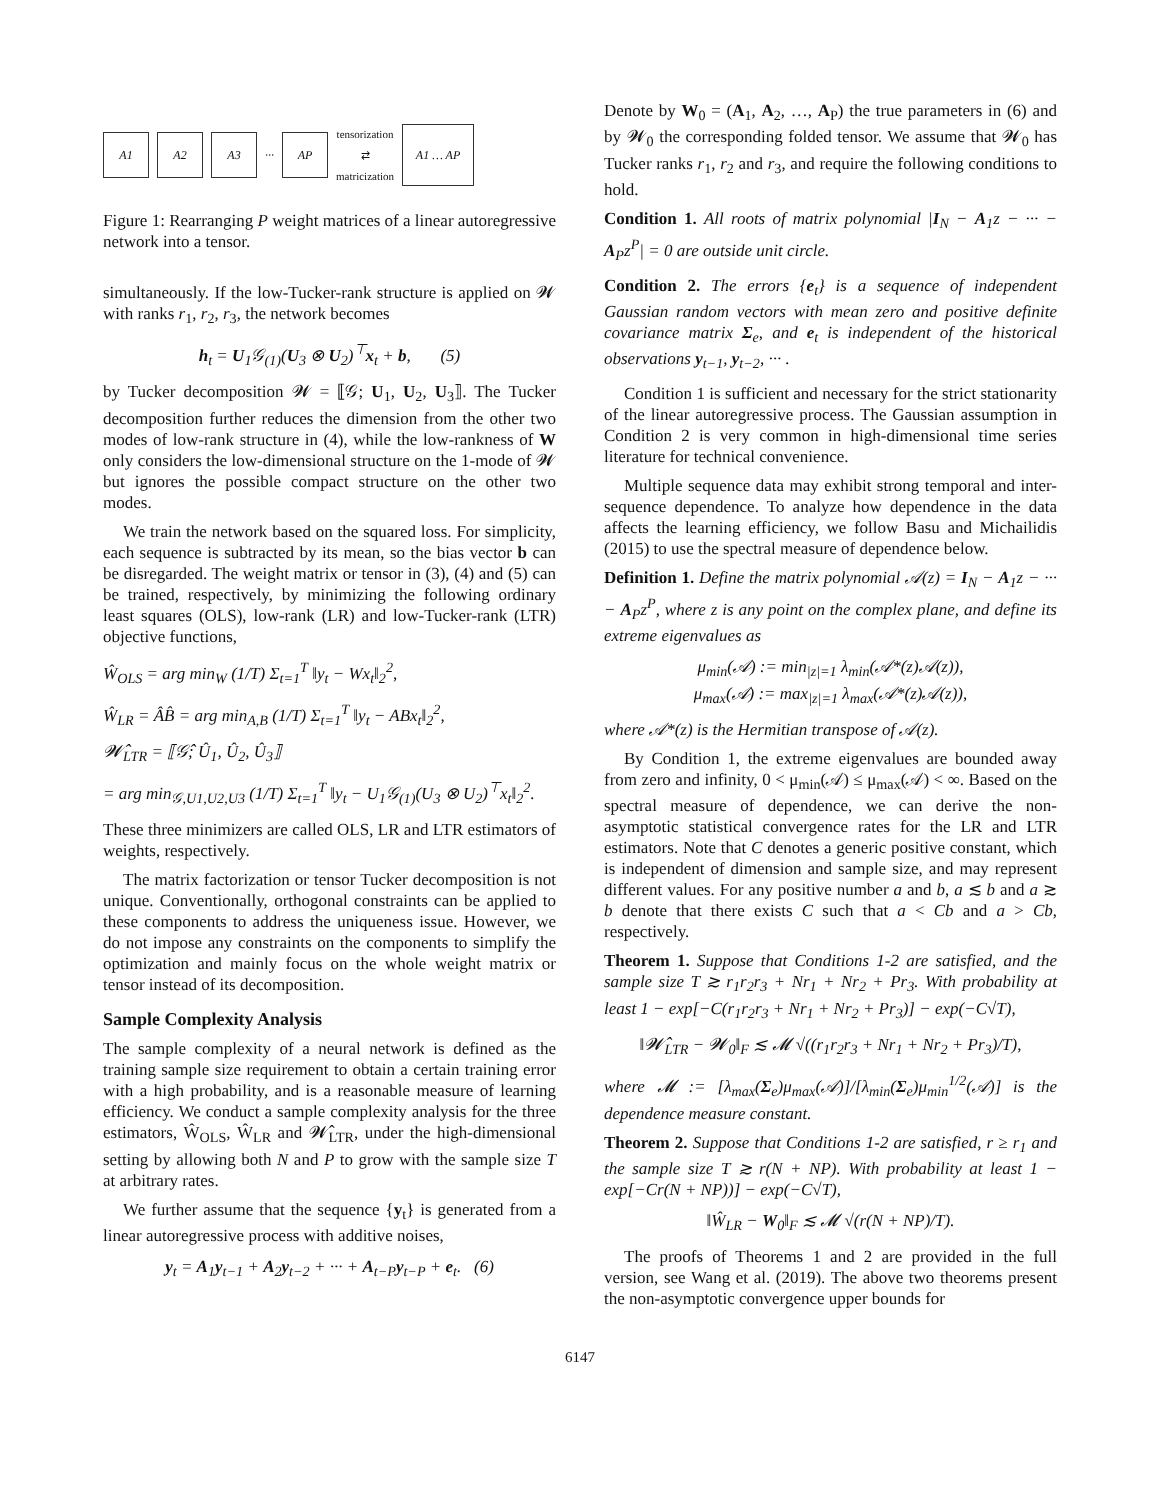A1 A2 A3
···
AP
tensorization
⇄
matricization
A1 … AP
Figure 1: Rearranging P weight matrices of a linear autoregressive network into a tensor.
simultaneously. If the low-Tucker-rank structure is applied on 𝓦 with ranks r<sub>1</sub>, r<sub>2</sub>, r<sub>3</sub>, the network becomes
h<sub>t</sub> = U<sub>1</sub>𝒢<sub>(1)</sub>(U<sub>3</sub> ⊗ U<sub>2</sub>)<sup>⊤</sup>x<sub>t</sub> + b, (5)
by Tucker decomposition 𝓦 = ⟦𝒢; U<sub>1</sub>, U<sub>2</sub>, U<sub>3</sub>⟧. The Tucker decomposition further reduces the dimension from the other two modes of low-rank structure in (4), while the low-rankness of W only considers the low-dimensional structure on the 1-mode of 𝓦 but ignores the possible compact structure on the other two modes.
We train the network based on the squared loss. For simplicity, each sequence is subtracted by its mean, so the bias vector b can be disregarded. The weight matrix or tensor in (3), (4) and (5) can be trained, respectively, by minimizing the following ordinary least squares (OLS), low-rank (LR) and low-Tucker-rank (LTR) objective functions,
Ŵ<sub>OLS</sub> = arg min<sub>W</sub> (1/T) Σ<sub>t=1</sub><sup>T</sup> ‖y<sub>t</sub> − Wx<sub>t</sub>‖<sub>2</sub><sup>2</sup>,
Ŵ<sub>LR</sub> = ÂB̂ = arg min<sub>A,B</sub> (1/T) Σ<sub>t=1</sub><sup>T</sup> ‖y<sub>t</sub> − ABx<sub>t</sub>‖<sub>2</sub><sup>2</sup>,
𝓦̂<sub>LTR</sub> = ⟦𝒢̂; Û<sub>1</sub>, Û<sub>2</sub>, Û<sub>3</sub>⟧
= arg min<sub>𝒢,U1,U2,U3</sub> (1/T) Σ<sub>t=1</sub><sup>T</sup> ‖y<sub>t</sub> − U<sub>1</sub>𝒢<sub>(1)</sub>(U<sub>3</sub> ⊗ U<sub>2</sub>)<sup>⊤</sup>x<sub>t</sub>‖<sub>2</sub><sup>2</sup>.
These three minimizers are called OLS, LR and LTR estimators of weights, respectively.
The matrix factorization or tensor Tucker decomposition is not unique. Conventionally, orthogonal constraints can be applied to these components to address the uniqueness issue. However, we do not impose any constraints on the components to simplify the optimization and mainly focus on the whole weight matrix or tensor instead of its decomposition.
Sample Complexity Analysis
The sample complexity of a neural network is defined as the training sample size requirement to obtain a certain training error with a high probability, and is a reasonable measure of learning efficiency. We conduct a sample complexity analysis for the three estimators, Ŵ<sub>OLS</sub>, Ŵ<sub>LR</sub> and 𝓦̂<sub>LTR</sub>, under the high-dimensional setting by allowing both N and P to grow with the sample size T at arbitrary rates.
We further assume that the sequence {y<sub>t</sub>} is generated from a linear autoregressive process with additive noises,
y<sub>t</sub> = A<sub>1</sub>y<sub>t−1</sub> + A<sub>2</sub>y<sub>t−2</sub> + ··· + A<sub>t−P</sub>y<sub>t−P</sub> + e<sub>t</sub>. (6)
Denote by W<sub>0</sub> = (A<sub>1</sub>, A<sub>2</sub>, …, A<sub>P</sub>) the true parameters in (6) and by 𝓦<sub>0</sub> the corresponding folded tensor. We assume that 𝓦<sub>0</sub> has Tucker ranks r<sub>1</sub>, r<sub>2</sub> and r<sub>3</sub>, and require the following conditions to hold.
Condition 1. All roots of matrix polynomial |I<sub>N</sub> − A<sub>1</sub>z − ··· − A<sub>P</sub>z<sup>P</sup>| = 0 are outside unit circle.
Condition 2. The errors {e<sub>t</sub>} is a sequence of independent Gaussian random vectors with mean zero and positive definite covariance matrix Σ<sub>e</sub>, and e<sub>t</sub> is independent of the historical observations y<sub>t−1</sub>, y<sub>t−2</sub>, ··· .
Condition 1 is sufficient and necessary for the strict stationarity of the linear autoregressive process. The Gaussian assumption in Condition 2 is very common in high-dimensional time series literature for technical convenience.
Multiple sequence data may exhibit strong temporal and inter-sequence dependence. To analyze how dependence in the data affects the learning efficiency, we follow Basu and Michailidis (2015) to use the spectral measure of dependence below.
Definition 1. Define the matrix polynomial 𝒜(z) = I<sub>N</sub> − A<sub>1</sub>z − ··· − A<sub>P</sub>z<sup>P</sup>, where z is any point on the complex plane, and define its extreme eigenvalues as
μ<sub>min</sub>(𝒜) := min<sub>|z|=1</sub> λ<sub>min</sub>(𝒜*(z)𝒜(z)),
μ<sub>max</sub>(𝒜) := max<sub>|z|=1</sub> λ<sub>max</sub>(𝒜*(z)𝒜(z)),
where 𝒜*(z) is the Hermitian transpose of 𝒜(z).
By Condition 1, the extreme eigenvalues are bounded away from zero and infinity, 0 < μ<sub>min</sub>(𝒜) ≤ μ<sub>max</sub>(𝒜) < ∞. Based on the spectral measure of dependence, we can derive the non-asymptotic statistical convergence rates for the LR and LTR estimators. Note that C denotes a generic positive constant, which is independent of dimension and sample size, and may represent different values. For any positive number a and b, a ≲ b and a ≳ b denote that there exists C such that a < Cb and a > Cb, respectively.
Theorem 1. Suppose that Conditions 1-2 are satisfied, and the sample size T ≳ r<sub>1</sub>r<sub>2</sub>r<sub>3</sub> + Nr<sub>1</sub> + Nr<sub>2</sub> + Pr<sub>3</sub>. With probability at least 1 − exp[−C(r<sub>1</sub>r<sub>2</sub>r<sub>3</sub> + Nr<sub>1</sub> + Nr<sub>2</sub> + Pr<sub>3</sub>)] − exp(−C√T),
‖𝓦̂<sub>LTR</sub> − 𝓦<sub>0</sub>‖<sub>F</sub> ≲ 𝓜 √((r<sub>1</sub>r<sub>2</sub>r<sub>3</sub> + Nr<sub>1</sub> + Nr<sub>2</sub> + Pr<sub>3</sub>)/T),
where 𝓜 := [λ<sub>max</sub>(Σ<sub>e</sub>)μ<sub>max</sub>(𝒜)]/[λ<sub>min</sub>(Σ<sub>e</sub>)μ<sub>min</sub><sup>1/2</sup>(𝒜)] is the dependence measure constant.
Theorem 2. Suppose that Conditions 1-2 are satisfied, r ≥ r<sub>1</sub> and the sample size T ≳ r(N + NP). With probability at least 1 − exp[−Cr(N + NP))] − exp(−C√T),
‖Ŵ<sub>LR</sub> − W<sub>0</sub>‖<sub>F</sub> ≲ 𝓜 √(r(N + NP)/T).
The proofs of Theorems 1 and 2 are provided in the full version, see Wang et al. (2019). The above two theorems present the non-asymptotic convergence upper bounds for
6147